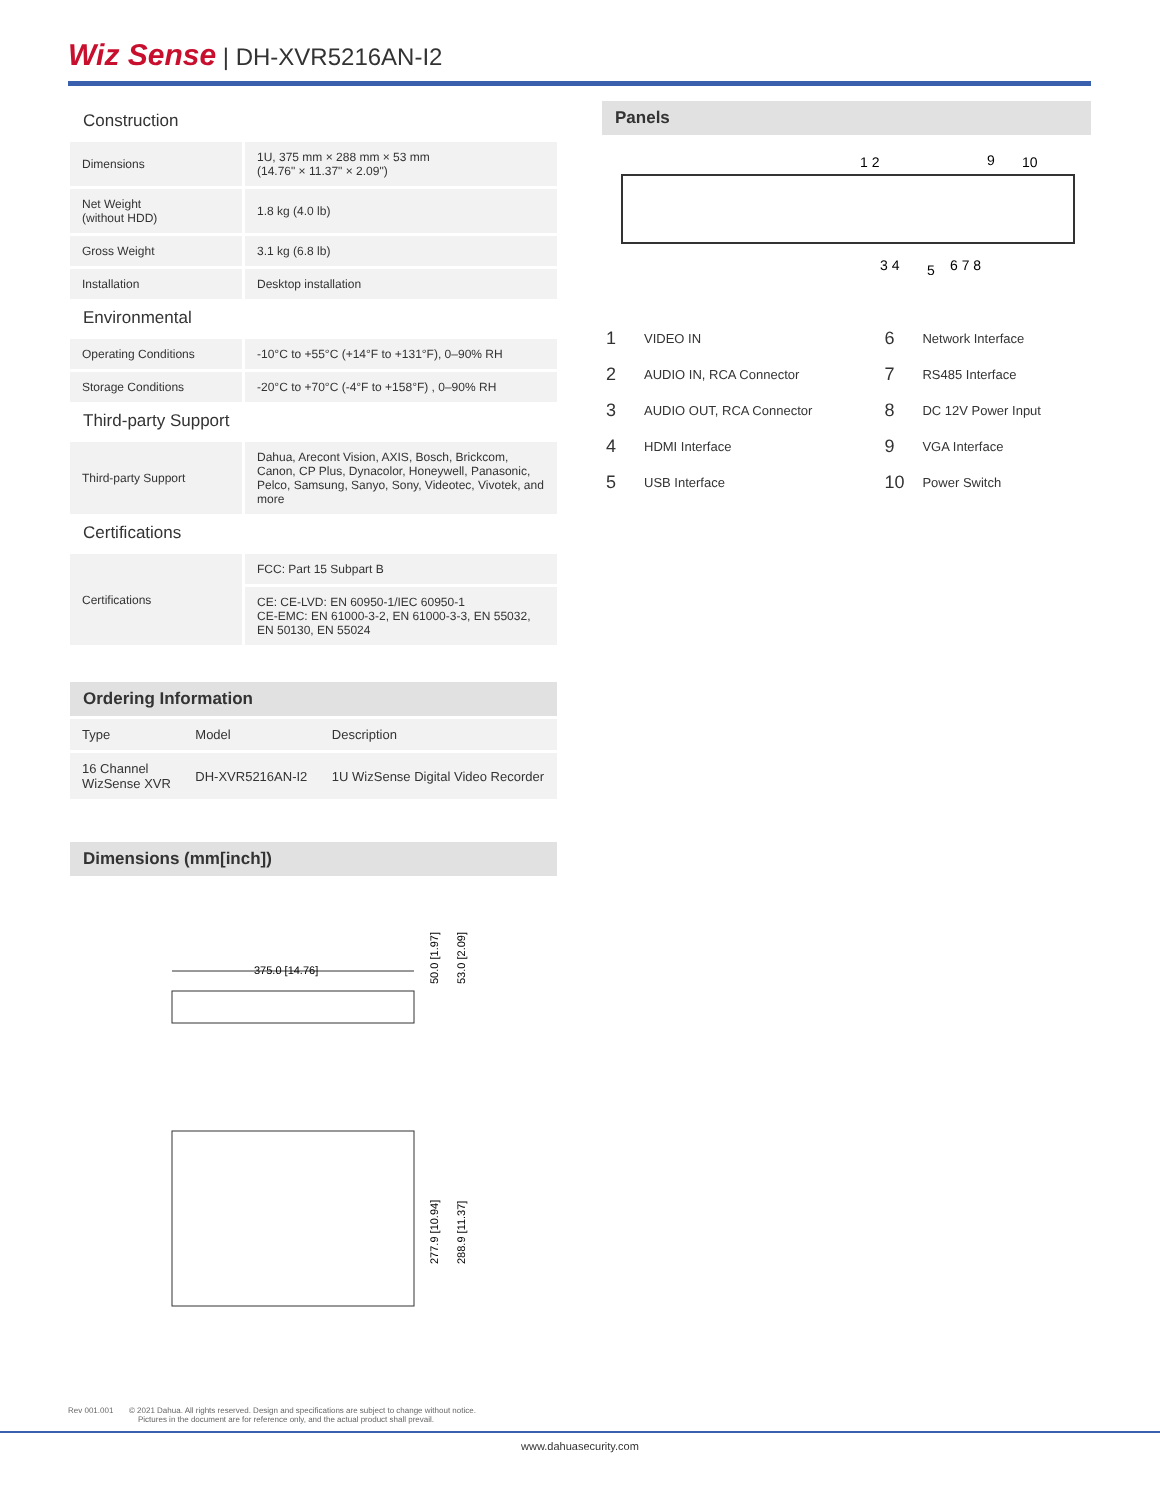Wiz Sense | DH-XVR5216AN-I2
Construction
| Dimensions | 1U, 375 mm × 288 mm × 53 mm (14.76" × 11.37" × 2.09") |
| Net Weight (without HDD) | 1.8 kg (4.0 lb) |
| Gross Weight | 3.1 kg (6.8 lb) |
| Installation | Desktop installation |
Environmental
| Operating Conditions | -10°C to +55°C (+14°F to +131°F), 0–90% RH |
| Storage Conditions | -20°C to +70°C (-4°F to +158°F) , 0–90% RH |
Third-party Support
| Third-party Support | Dahua, Arecont Vision, AXIS, Bosch, Brickcom, Canon, CP Plus, Dynacolor, Honeywell, Panasonic, Pelco, Samsung, Sanyo, Sony, Videotec, Vivotek, and more |
Certifications
| Certifications | FCC: Part 15 Subpart B |
| | CE: CE-LVD: EN 60950-1/IEC 60950-1 CE-EMC: EN 61000-3-2, EN 61000-3-3, EN 55032, EN 50130, EN 55024 |
Ordering Information
| Type | Model | Description |
| 16 Channel WizSense XVR | DH-XVR5216AN-I2 | 1U WizSense Digital Video Recorder |
Dimensions (mm[inch])
375.0 [14.76]
50.0 [1.97]
53.0 [2.09]
277.9 [10.94]
288.9 [11.37]
Panels
1 2
9
10
3 4
5
6 7 8
| 1 | VIDEO IN | 6 | Network Interface |
| 2 | AUDIO IN, RCA Connector | 7 | RS485 Interface |
| 3 | AUDIO OUT, RCA Connector | 8 | DC 12V Power Input |
| 4 | HDMI Interface | 9 | VGA Interface |
| 5 | USB Interface | 10 | Power Switch |
Rev 001.001 © 2021 Dahua. All rights reserved. Design and specifications are subject to change without notice.
Pictures in the document are for reference only, and the actual product shall prevail.
www.dahuasecurity.com